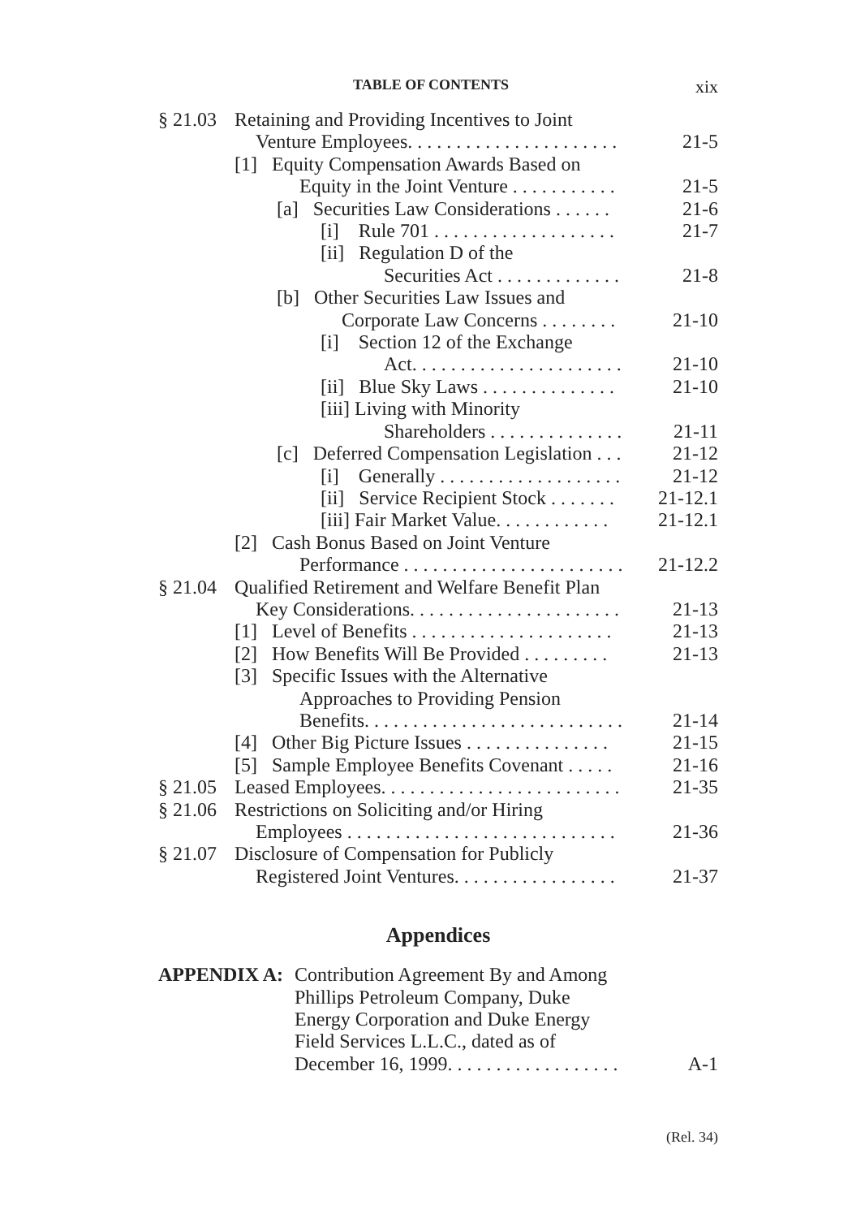TABLE OF CONTENTS xix
§ 21.03 Retaining and Providing Incentives to Joint
Venture Employees. . . . . . . . . . . . . . . . . . . . . . 21-5
[1] Equity Compensation Awards Based on
Equity in the Joint Venture . . . . . . . . . . . 21-5
[a] Securities Law Considerations . . . . . . 21-6
[i] Rule 701 . . . . . . . . . . . . . . . . . . . 21-7
[ii] Regulation D of the
Securities Act . . . . . . . . . . . . . 21-8
[b] Other Securities Law Issues and
Corporate Law Concerns . . . . . . . . 21-10
[i] Section 12 of the Exchange
Act. . . . . . . . . . . . . . . . . . . . . . 21-10
[ii] Blue Sky Laws . . . . . . . . . . . . . . 21-10
[iii] Living with Minority
Shareholders . . . . . . . . . . . . . . 21-11
[c] Deferred Compensation Legislation . . . 21-12
[i] Generally . . . . . . . . . . . . . . . . . . . 21-12
[ii] Service Recipient Stock . . . . . . . 21-12.1
[iii] Fair Market Value. . . . . . . . . . . . 21-12.1
[2] Cash Bonus Based on Joint Venture
Performance . . . . . . . . . . . . . . . . . . . . . . . 21-12.2
§ 21.04 Qualified Retirement and Welfare Benefit Plan
Key Considerations. . . . . . . . . . . . . . . . . . . . . . 21-13
[1] Level of Benefits . . . . . . . . . . . . . . . . . . . . . 21-13
[2] How Benefits Will Be Provided . . . . . . . . . 21-13
[3] Specific Issues with the Alternative
Approaches to Providing Pension
Benefits. . . . . . . . . . . . . . . . . . . . . . . . . . . 21-14
[4] Other Big Picture Issues . . . . . . . . . . . . . . . 21-15
[5] Sample Employee Benefits Covenant . . . . . 21-16
§ 21.05 Leased Employees. . . . . . . . . . . . . . . . . . . . . . . . . 21-35
§ 21.06 Restrictions on Soliciting and/or Hiring
Employees . . . . . . . . . . . . . . . . . . . . . . . . . . . . 21-36
§ 21.07 Disclosure of Compensation for Publicly
Registered Joint Ventures. . . . . . . . . . . . . . . . . 21-37
Appendices
APPENDIX A: Contribution Agreement By and Among
Phillips Petroleum Company, Duke
Energy Corporation and Duke Energy
Field Services L.L.C., dated as of
December 16, 1999. . . . . . . . . . . . . . . . . . A-1
(Rel. 34)